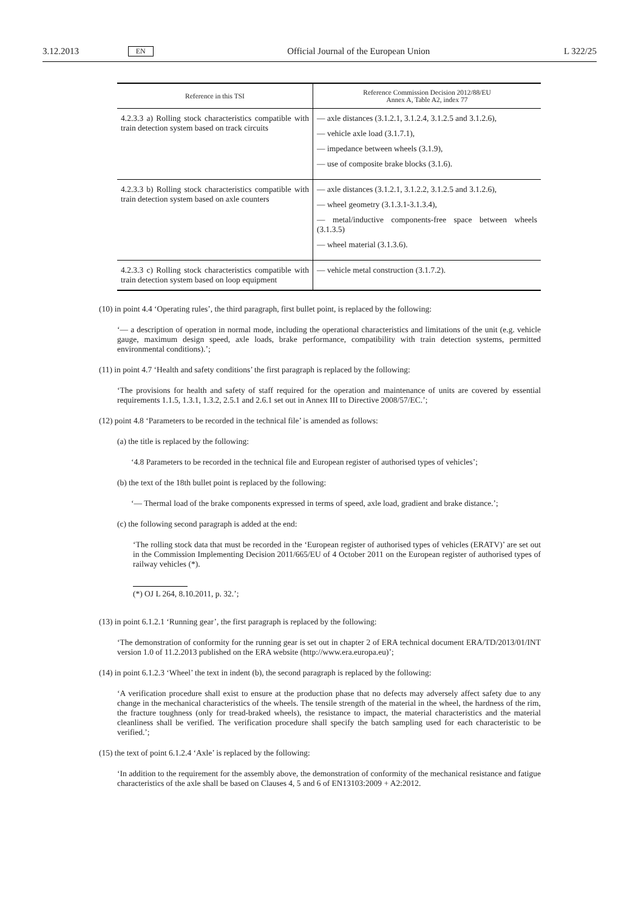3.12.2013 EN Official Journal of the European Union L 322/25
| Reference in this TSI | Reference Commission Decision 2012/88/EU Annex A, Table A2, index 77 |
| --- | --- |
| 4.2.3.3 a) Rolling stock characteristics compatible with train detection system based on track circuits | — axle distances (3.1.2.1, 3.1.2.4, 3.1.2.5 and 3.1.2.6), — vehicle axle load (3.1.7.1), — impedance between wheels (3.1.9), — use of composite brake blocks (3.1.6). |
| 4.2.3.3 b) Rolling stock characteristics compatible with train detection system based on axle counters | — axle distances (3.1.2.1, 3.1.2.2, 3.1.2.5 and 3.1.2.6), — wheel geometry (3.1.3.1-3.1.3.4), — metal/inductive components-free space between wheels (3.1.3.5) — wheel material (3.1.3.6). |
| 4.2.3.3 c) Rolling stock characteristics compatible with train detection system based on loop equipment | — vehicle metal construction (3.1.7.2). |
(10) in point 4.4 ‘Operating rules’, the third paragraph, first bullet point, is replaced by the following:
‘— a description of operation in normal mode, including the operational characteristics and limitations of the unit (e.g. vehicle gauge, maximum design speed, axle loads, brake performance, compatibility with train detection systems, permitted environmental conditions).’;
(11) in point 4.7 ‘Health and safety conditions’ the first paragraph is replaced by the following:
‘The provisions for health and safety of staff required for the operation and maintenance of units are covered by essential requirements 1.1.5, 1.3.1, 1.3.2, 2.5.1 and 2.6.1 set out in Annex III to Directive 2008/57/EC.’;
(12) point 4.8 ‘Parameters to be recorded in the technical file’ is amended as follows:
(a) the title is replaced by the following:
‘4.8 Parameters to be recorded in the technical file and European register of authorised types of vehicles’;
(b) the text of the 18th bullet point is replaced by the following:
‘— Thermal load of the brake components expressed in terms of speed, axle load, gradient and brake distance.’;
(c) the following second paragraph is added at the end:
‘The rolling stock data that must be recorded in the ‘European register of authorised types of vehicles (ERATV)’ are set out in the Commission Implementing Decision 2011/665/EU of 4 October 2011 on the European register of authorised types of railway vehicles (*).
(*) OJ L 264, 8.10.2011, p. 32.’;
(13) in point 6.1.2.1 ‘Running gear’, the first paragraph is replaced by the following:
‘The demonstration of conformity for the running gear is set out in chapter 2 of ERA technical document ERA/TD/2013/01/INT version 1.0 of 11.2.2013 published on the ERA website (http://www.era.europa.eu)’;
(14) in point 6.1.2.3 ‘Wheel’ the text in indent (b), the second paragraph is replaced by the following:
‘A verification procedure shall exist to ensure at the production phase that no defects may adversely affect safety due to any change in the mechanical characteristics of the wheels. The tensile strength of the material in the wheel, the hardness of the rim, the fracture toughness (only for tread-braked wheels), the resistance to impact, the material characteristics and the material cleanliness shall be verified. The verification procedure shall specify the batch sampling used for each characteristic to be verified.’;
(15) the text of point 6.1.2.4 ‘Axle’ is replaced by the following:
‘In addition to the requirement for the assembly above, the demonstration of conformity of the mechanical resistance and fatigue characteristics of the axle shall be based on Clauses 4, 5 and 6 of EN13103:2009 + A2:2012.